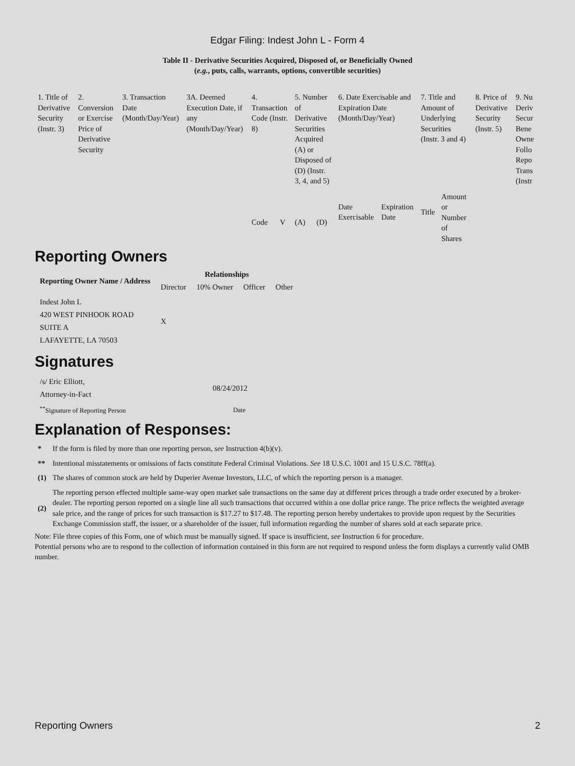Edgar Filing: Indest John L - Form 4
Table II - Derivative Securities Acquired, Disposed of, or Beneficially Owned
(e.g., puts, calls, warrants, options, convertible securities)
| 1. Title of Derivative Security (Instr. 3) | 2. Conversion or Exercise Price of Derivative Security | 3. Transaction Date (Month/Day/Year) | 3A. Deemed Execution Date, if any (Month/Day/Year) | 4. Transaction Code (Instr. 8) | | 5. Number of Derivative Securities Acquired (A) or Disposed of (D) (Instr. 3, 4, and 5) | | 6. Date Exercisable and Expiration Date (Month/Day/Year) | | 7. Title and Amount of Underlying Securities (Instr. 3 and 4) | | 8. Price of Derivative Security (Instr. 5) | 9. Nu Deriv Secur Bene Owne Follo Repo Trans (Instr |
| | | | | Code | V | (A) | (D) | Date Exercisable | Expiration Date | Title | Amount or Number of Shares | | |
Reporting Owners
| Reporting Owner Name / Address | Relationships | | | |
| --- | --- | --- | --- | --- |
| | Director | 10% Owner | Officer | Other |
| Indest John L 420 WEST PINHOOK ROAD SUITE A LAFAYETTE, LA 70503 | X | | | |
Signatures
| /s/ Eric Elliott, Attorney-in-Fact | 08/24/2012 |
| <sup>**</sup> Signature of Reporting Person | Date |
Explanation of Responses:
| * | If the form is filed by more than one reporting person, see Instruction 4(b)(v). |
| ** | Intentional misstatements or omissions of facts constitute Federal Criminal Violations. See 18 U.S.C. 1001 and 15 U.S.C. 78ff(a). |
| (1) | The shares of common stock are held by Duperier Avenue Investors, LLC, of which the reporting person is a manager. |
| (2) | The reporting person effected multiple same-way open market sale transactions on the same day at different prices through a trade order executed by a broker-dealer. The reporting person reported on a single line all such transactions that occurred within a one dollar price range. The price reflects the weighted average sale price, and the range of prices for such transaction is $17.27 to $17.48. The reporting person hereby undertakes to provide upon request by the Securities Exchange Commission staff, the issuer, or a shareholder of the issuer, full information regarding the number of shares sold at each separate price. |
Note: File three copies of this Form, one of which must be manually signed. If space is insufficient, see Instruction 6 for procedure.
Potential persons who are to respond to the collection of information contained in this form are not required to respond unless the form displays a currently valid OMB number.
Reporting Owners 2